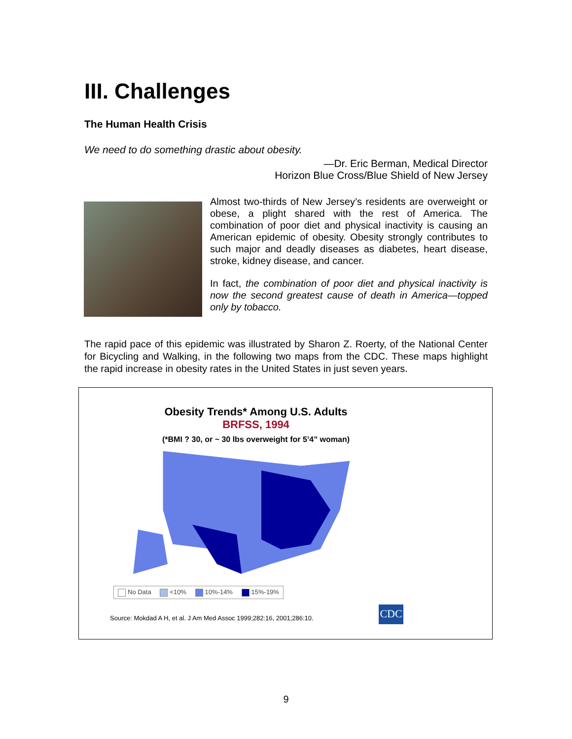III. Challenges
The Human Health Crisis
We need to do something drastic about obesity.
—Dr. Eric Berman, Medical Director
Horizon Blue Cross/Blue Shield of New Jersey
Almost two-thirds of New Jersey’s residents are overweight or obese, a plight shared with the rest of America. The combination of poor diet and physical inactivity is causing an American epidemic of obesity. Obesity strongly contributes to such major and deadly diseases as diabetes, heart disease, stroke, kidney disease, and cancer.
In fact, the combination of poor diet and physical inactivity is now the second greatest cause of death in America—topped only by tobacco.
The rapid pace of this epidemic was illustrated by Sharon Z. Roerty, of the National Center for Bicycling and Walking, in the following two maps from the CDC. These maps highlight the rapid increase in obesity rates in the United States in just seven years.
Obesity Trends* Among U.S. Adults
BRFSS, 1994
(*BMI ? 30, or ~ 30 lbs overweight for 5’4” woman)
No Data <10% 10%-14% 15%-19%
Source: Mokdad A H, et al. J Am Med Assoc 1999;282:16, 2001;286:10.
CDC
9